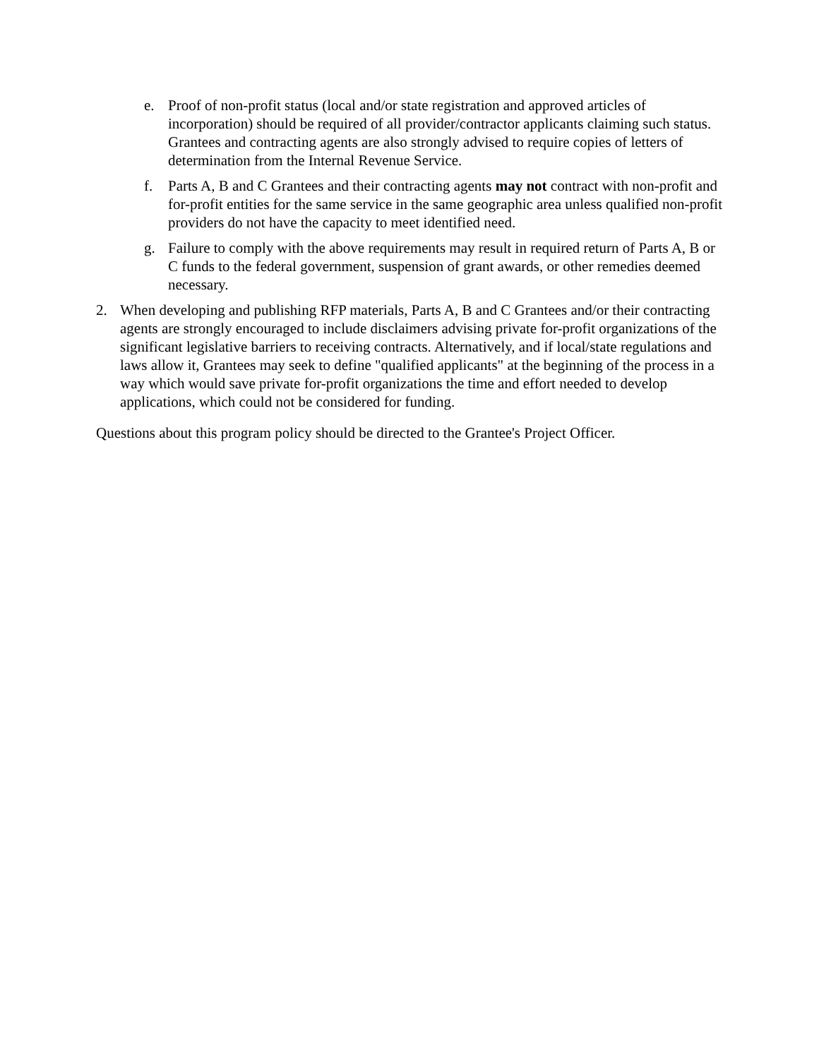e. Proof of non-profit status (local and/or state registration and approved articles of incorporation) should be required of all provider/contractor applicants claiming such status. Grantees and contracting agents are also strongly advised to require copies of letters of determination from the Internal Revenue Service.
f. Parts A, B and C Grantees and their contracting agents may not contract with non-profit and for-profit entities for the same service in the same geographic area unless qualified non-profit providers do not have the capacity to meet identified need.
g. Failure to comply with the above requirements may result in required return of Parts A, B or C funds to the federal government, suspension of grant awards, or other remedies deemed necessary.
2. When developing and publishing RFP materials, Parts A, B and C Grantees and/or their contracting agents are strongly encouraged to include disclaimers advising private for-profit organizations of the significant legislative barriers to receiving contracts. Alternatively, and if local/state regulations and laws allow it, Grantees may seek to define "qualified applicants" at the beginning of the process in a way which would save private for-profit organizations the time and effort needed to develop applications, which could not be considered for funding.
Questions about this program policy should be directed to the Grantee's Project Officer.